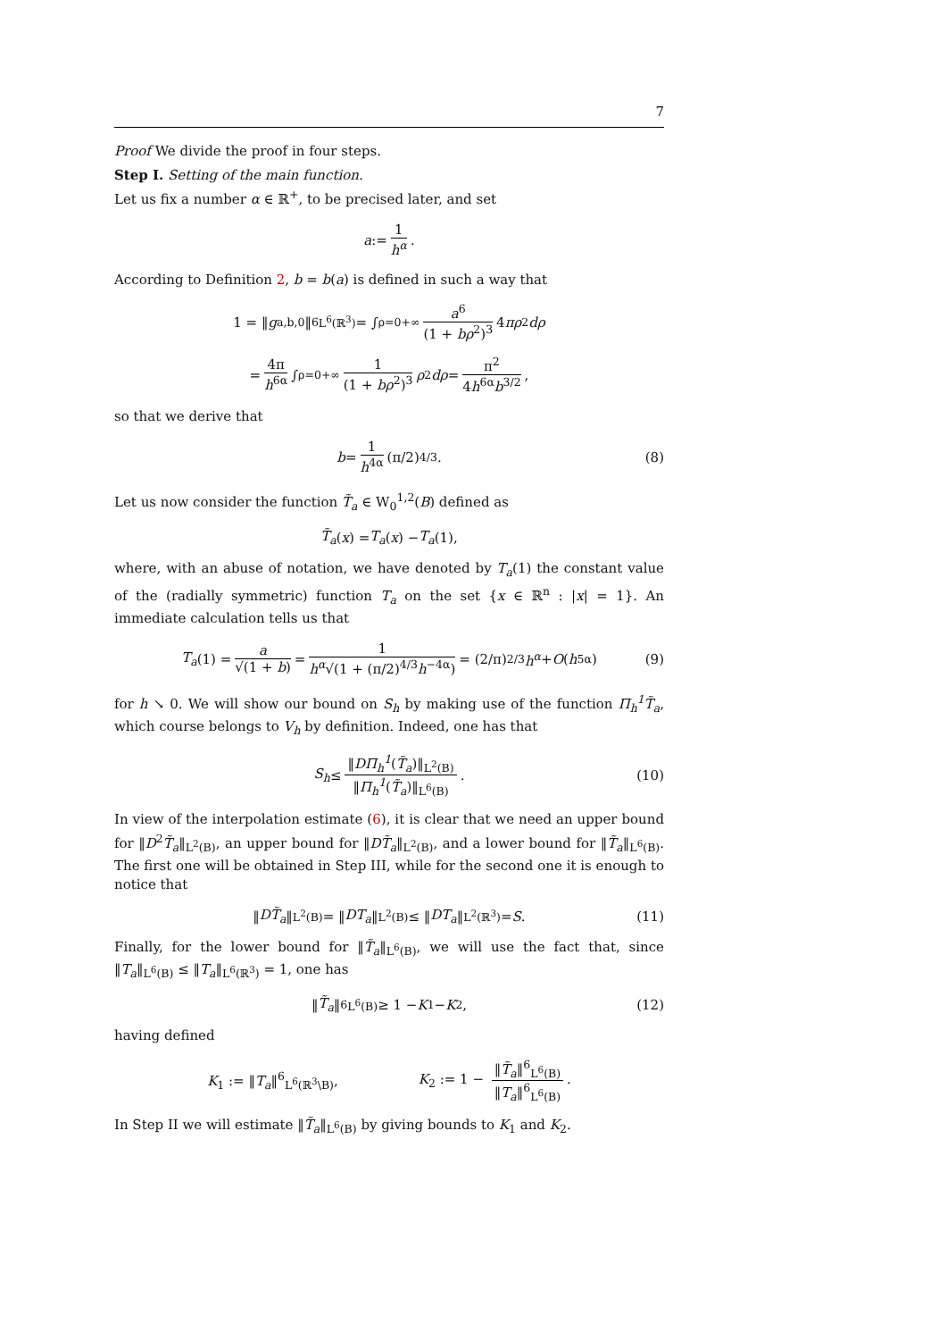7
Proof We divide the proof in four steps.
Step I. Setting of the main function.
Let us fix a number α ∈ ℝ<sup>+</sup>, to be precised later, and set
a := 1 h<sup>α</sup>.
According to Definition 2, b = b(a) is defined in such a way that
1 = ‖ g<sub>a,b,0</sub>‖<sup>6</sup><sub>L<sup>6</sup>(ℝ<sup>3</sup>)</sub> = ∫<sub>ρ=0</sub><sup>+∞</sup> a<sup>6</sup> (1 + bρ<sup>2</sup>)<sup>3</sup> 4 πρ<sup>2</sup> dρ
= 4π h<sup>6α</sup> ∫<sub>ρ=0</sub><sup>+∞</sup> 1 (1 + bρ<sup>2</sup>)<sup>3</sup> ρ<sup>2</sup> dρ = π<sup>2</sup> 4h<sup>6α</sup>b<sup>3/2</sup>,
so that we derive that
b = 1 h<sup>4α</sup> (π/2)<sup>4/3</sup>. (8)
Let us now consider the function T̃<sub>a</sub> ∈ W<sub>0</sub><sup>1,2</sup>(B) defined as
T̃<sub>a</sub> (x) = T<sub>a</sub> (x) − T<sub>a</sub> (1),
where, with an abuse of notation, we have denoted by T<sub>a</sub>(1) the constant value of the (radially symmetric) function T<sub>a</sub> on the set {x ∈ ℝ<sup>n</sup> : |x| = 1}. An immediate calculation tells us that
T<sub>a</sub> (1) = a √(1 + b) = 1 h<sup>α</sup>√(1 + (π/2)<sup>4/3</sup>h<sup>−4α</sup>) = (2/π)<sup>2/3</sup> h<sup>α</sup> + O (h<sup>5α</sup>) (9)
for h ↘ 0. We will show our bound on S<sub>h</sub> by making use of the function Π<sub>h</sub><sup>1</sup>T̃<sub>a</sub>, which course belongs to V<sub>h</sub> by definition. Indeed, one has that
S<sub>h</sub> ≤ ‖DΠ<sub>h</sub><sup>1</sup>(T̃<sub>a</sub>)‖<sub>L<sup>2</sup>(B)</sub> ‖Π<sub>h</sub><sup>1</sup>(T̃<sub>a</sub>)‖<sub>L<sup>6</sup>(B)</sub>. (10)
In view of the interpolation estimate (6), it is clear that we need an upper bound for ‖D<sup>2</sup>T̃<sub>a</sub>‖<sub>L<sup>2</sup>(B)</sub>, an upper bound for ‖DT̃<sub>a</sub>‖<sub>L<sup>2</sup>(B)</sub>, and a lower bound for ‖T̃<sub>a</sub>‖<sub>L<sup>6</sup>(B)</sub>. The first one will be obtained in Step III, while for the second one it is enough to notice that
‖ DT̃<sub>a</sub> ‖<sub>L<sup>2</sup>(B)</sub> = ‖ DT<sub>a</sub> ‖<sub>L<sup>2</sup>(B)</sub> ≤ ‖ DT<sub>a</sub> ‖<sub>L<sup>2</sup>(ℝ<sup>3</sup>)</sub> = S. (11)
Finally, for the lower bound for ‖T̃<sub>a</sub>‖<sub>L<sup>6</sup>(B)</sub>, we will use the fact that, since ‖T<sub>a</sub>‖<sub>L<sup>6</sup>(B)</sub> ≤ ‖T<sub>a</sub>‖<sub>L<sup>6</sup>(ℝ<sup>3</sup>)</sub> = 1, one has
‖ T̃<sub>a</sub> ‖<sup>6</sup><sub>L<sup>6</sup>(B)</sub> ≥ 1 − K<sub>1</sub> − K<sub>2</sub>, (12)
having defined
K<sub>1</sub> := ‖T<sub>a</sub>‖<sup>6</sup><sub>L<sup>6</sup>(ℝ<sup>3</sup>\B)</sub>, K<sub>2</sub> := 1 − ‖T̃<sub>a</sub>‖<sup>6</sup><sub>L<sup>6</sup>(B)</sub> ‖T<sub>a</sub>‖<sup>6</sup><sub>L<sup>6</sup>(B)</sub>.
In Step II we will estimate ‖T̃<sub>a</sub>‖<sub>L<sup>6</sup>(B)</sub> by giving bounds to K<sub>1</sub> and K<sub>2</sub>.